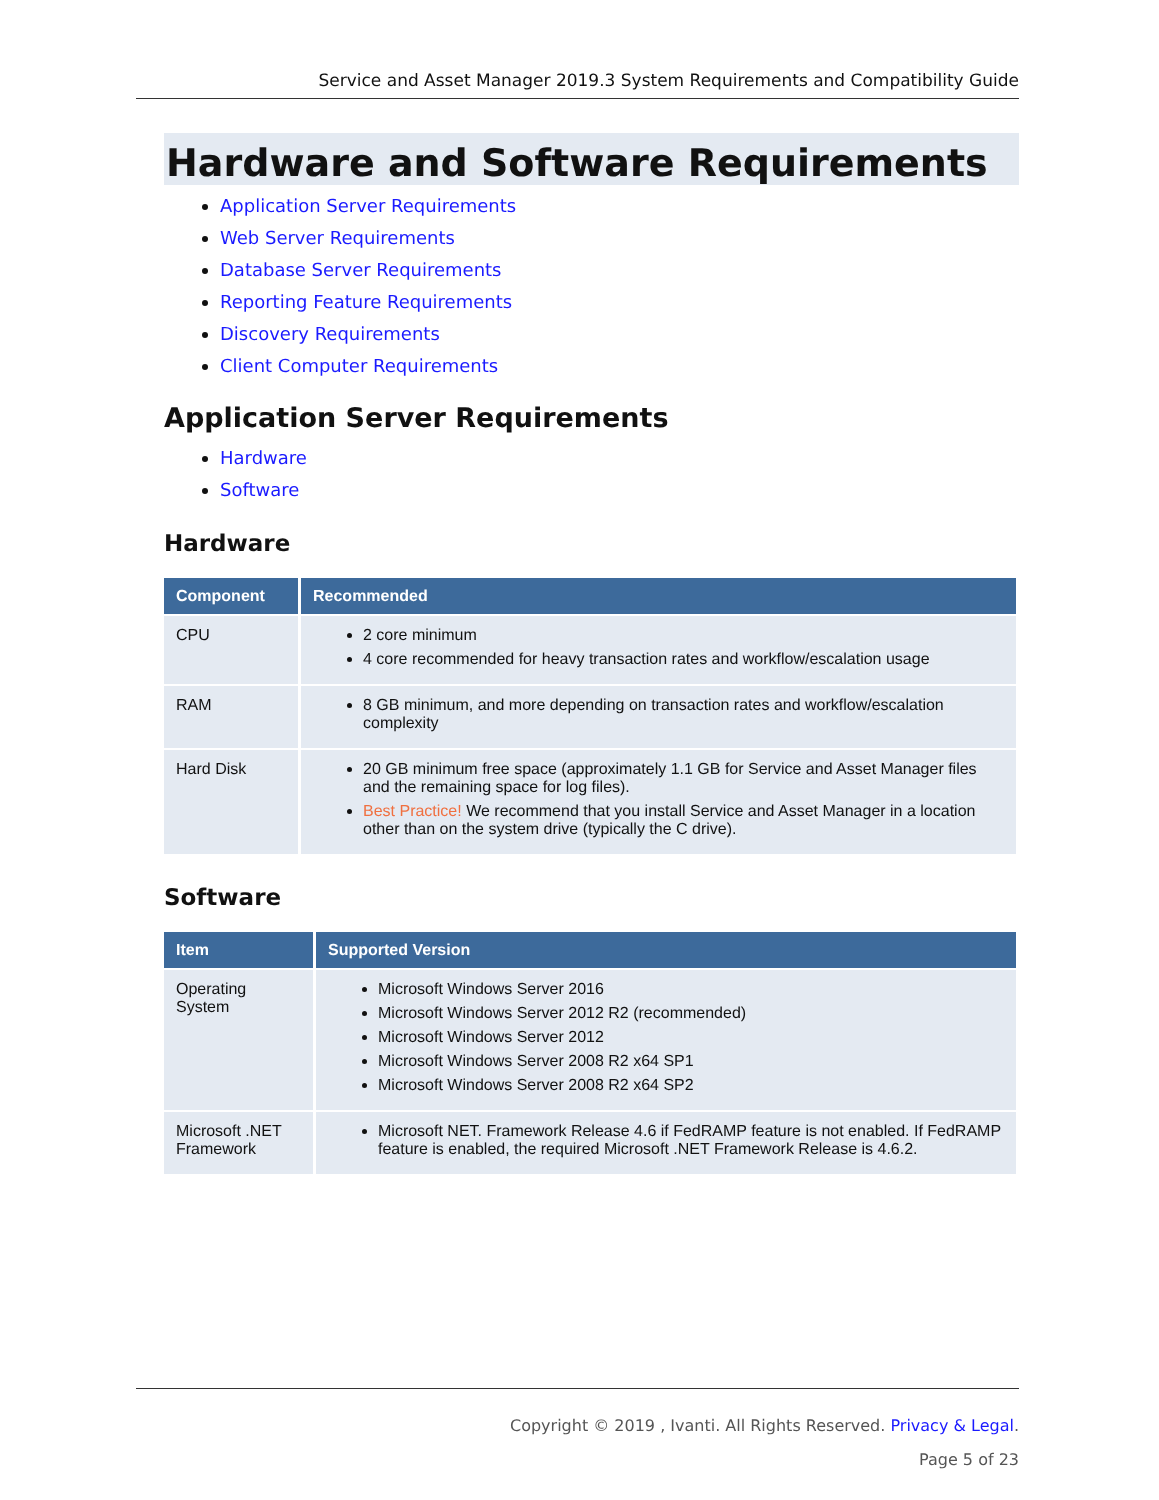Service and Asset Manager 2019.3 System Requirements and Compatibility Guide
Hardware and Software Requirements
Application Server Requirements
Web Server Requirements
Database Server Requirements
Reporting Feature Requirements
Discovery Requirements
Client Computer Requirements
Application Server Requirements
Hardware
Software
Hardware
| Component | Recommended |
| --- | --- |
| CPU | 2 core minimum 4 core recommended for heavy transaction rates and workflow/escalation usage |
| RAM | 8 GB minimum, and more depending on transaction rates and workflow/escalation complexity |
| Hard Disk | 20 GB minimum free space (approximately 1.1 GB for Service and Asset Manager files and the remaining space for log files). Best Practice! We recommend that you install Service and Asset Manager in a location other than on the system drive (typically the C drive). |
Software
| Item | Supported Version |
| --- | --- |
| Operating System | Microsoft Windows Server 2016 Microsoft Windows Server 2012 R2 (recommended) Microsoft Windows Server 2012 Microsoft Windows Server 2008 R2 x64 SP1 Microsoft Windows Server 2008 R2 x64 SP2 |
| Microsoft .NET Framework | Microsoft NET. Framework Release 4.6 if FedRAMP feature is not enabled. If FedRAMP feature is enabled, the required Microsoft .NET Framework Release is 4.6.2. |
Copyright © 2019 , Ivanti. All Rights Reserved. Privacy & Legal.
Page 5 of 23